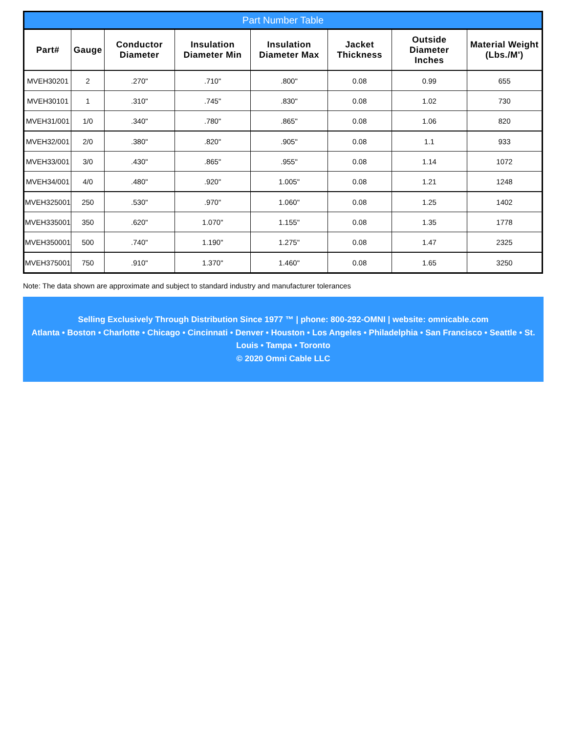Part Number Table
| Part# | Gauge | Conductor Diameter | Insulation Diameter Min | Insulation Diameter Max | Jacket Thickness | Outside Diameter Inches | Material Weight (Lbs./M') |
| --- | --- | --- | --- | --- | --- | --- | --- |
| MVEH30201 | 2 | .270" | .710" | .800" | 0.08 | 0.99 | 655 |
| MVEH30101 | 1 | .310" | .745" | .830" | 0.08 | 1.02 | 730 |
| MVEH31/001 | 1/0 | .340" | .780" | .865" | 0.08 | 1.06 | 820 |
| MVEH32/001 | 2/0 | .380" | .820" | .905" | 0.08 | 1.1 | 933 |
| MVEH33/001 | 3/0 | .430" | .865" | .955" | 0.08 | 1.14 | 1072 |
| MVEH34/001 | 4/0 | .480" | .920" | 1.005" | 0.08 | 1.21 | 1248 |
| MVEH325001 | 250 | .530" | .970" | 1.060" | 0.08 | 1.25 | 1402 |
| MVEH335001 | 350 | .620" | 1.070" | 1.155" | 0.08 | 1.35 | 1778 |
| MVEH350001 | 500 | .740" | 1.190" | 1.275" | 0.08 | 1.47 | 2325 |
| MVEH375001 | 750 | .910" | 1.370" | 1.460" | 0.08 | 1.65 | 3250 |
Note: The data shown are approximate and subject to standard industry and manufacturer tolerances
Selling Exclusively Through Distribution Since 1977 ™ | phone: 800-292-OMNI | website: omnicable.com
Atlanta • Boston • Charlotte • Chicago • Cincinnati • Denver • Houston • Los Angeles • Philadelphia • San Francisco • Seattle • St. Louis • Tampa • Toronto
© 2020 Omni Cable LLC